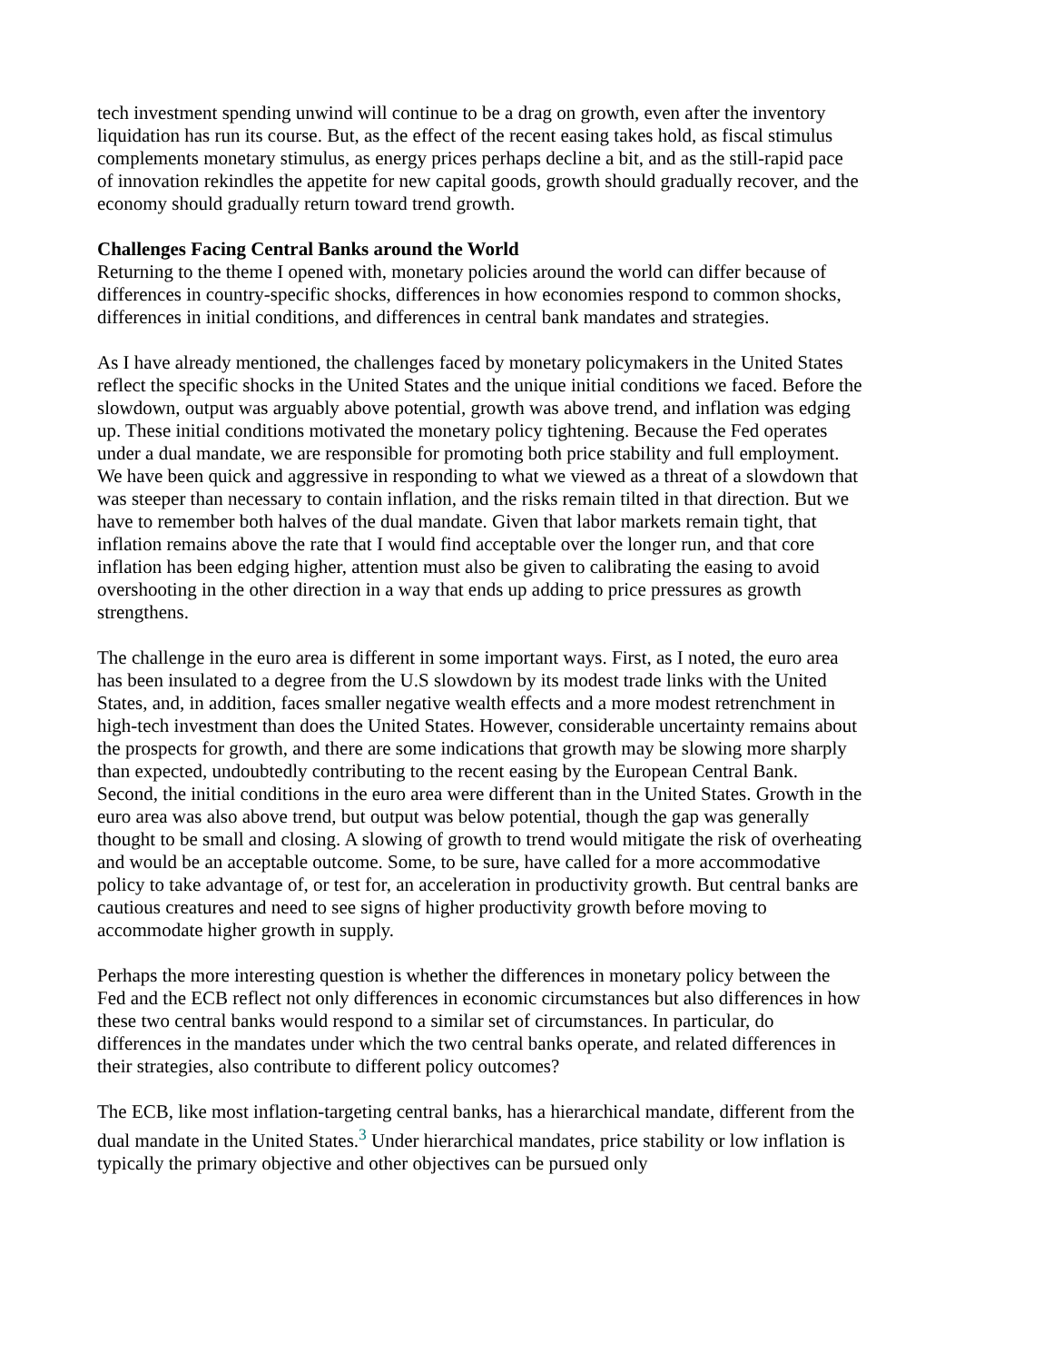tech investment spending unwind will continue to be a drag on growth, even after the inventory liquidation has run its course. But, as the effect of the recent easing takes hold, as fiscal stimulus complements monetary stimulus, as energy prices perhaps decline a bit, and as the still-rapid pace of innovation rekindles the appetite for new capital goods, growth should gradually recover, and the economy should gradually return toward trend growth.
Challenges Facing Central Banks around the World
Returning to the theme I opened with, monetary policies around the world can differ because of differences in country-specific shocks, differences in how economies respond to common shocks, differences in initial conditions, and differences in central bank mandates and strategies.
As I have already mentioned, the challenges faced by monetary policymakers in the United States reflect the specific shocks in the United States and the unique initial conditions we faced. Before the slowdown, output was arguably above potential, growth was above trend, and inflation was edging up. These initial conditions motivated the monetary policy tightening. Because the Fed operates under a dual mandate, we are responsible for promoting both price stability and full employment. We have been quick and aggressive in responding to what we viewed as a threat of a slowdown that was steeper than necessary to contain inflation, and the risks remain tilted in that direction. But we have to remember both halves of the dual mandate. Given that labor markets remain tight, that inflation remains above the rate that I would find acceptable over the longer run, and that core inflation has been edging higher, attention must also be given to calibrating the easing to avoid overshooting in the other direction in a way that ends up adding to price pressures as growth strengthens.
The challenge in the euro area is different in some important ways. First, as I noted, the euro area has been insulated to a degree from the U.S slowdown by its modest trade links with the United States, and, in addition, faces smaller negative wealth effects and a more modest retrenchment in high-tech investment than does the United States. However, considerable uncertainty remains about the prospects for growth, and there are some indications that growth may be slowing more sharply than expected, undoubtedly contributing to the recent easing by the European Central Bank. Second, the initial conditions in the euro area were different than in the United States. Growth in the euro area was also above trend, but output was below potential, though the gap was generally thought to be small and closing. A slowing of growth to trend would mitigate the risk of overheating and would be an acceptable outcome. Some, to be sure, have called for a more accommodative policy to take advantage of, or test for, an acceleration in productivity growth. But central banks are cautious creatures and need to see signs of higher productivity growth before moving to accommodate higher growth in supply.
Perhaps the more interesting question is whether the differences in monetary policy between the Fed and the ECB reflect not only differences in economic circumstances but also differences in how these two central banks would respond to a similar set of circumstances. In particular, do differences in the mandates under which the two central banks operate, and related differences in their strategies, also contribute to different policy outcomes?
The ECB, like most inflation-targeting central banks, has a hierarchical mandate, different from the dual mandate in the United States.<sup>3</sup> Under hierarchical mandates, price stability or low inflation is typically the primary objective and other objectives can be pursued only